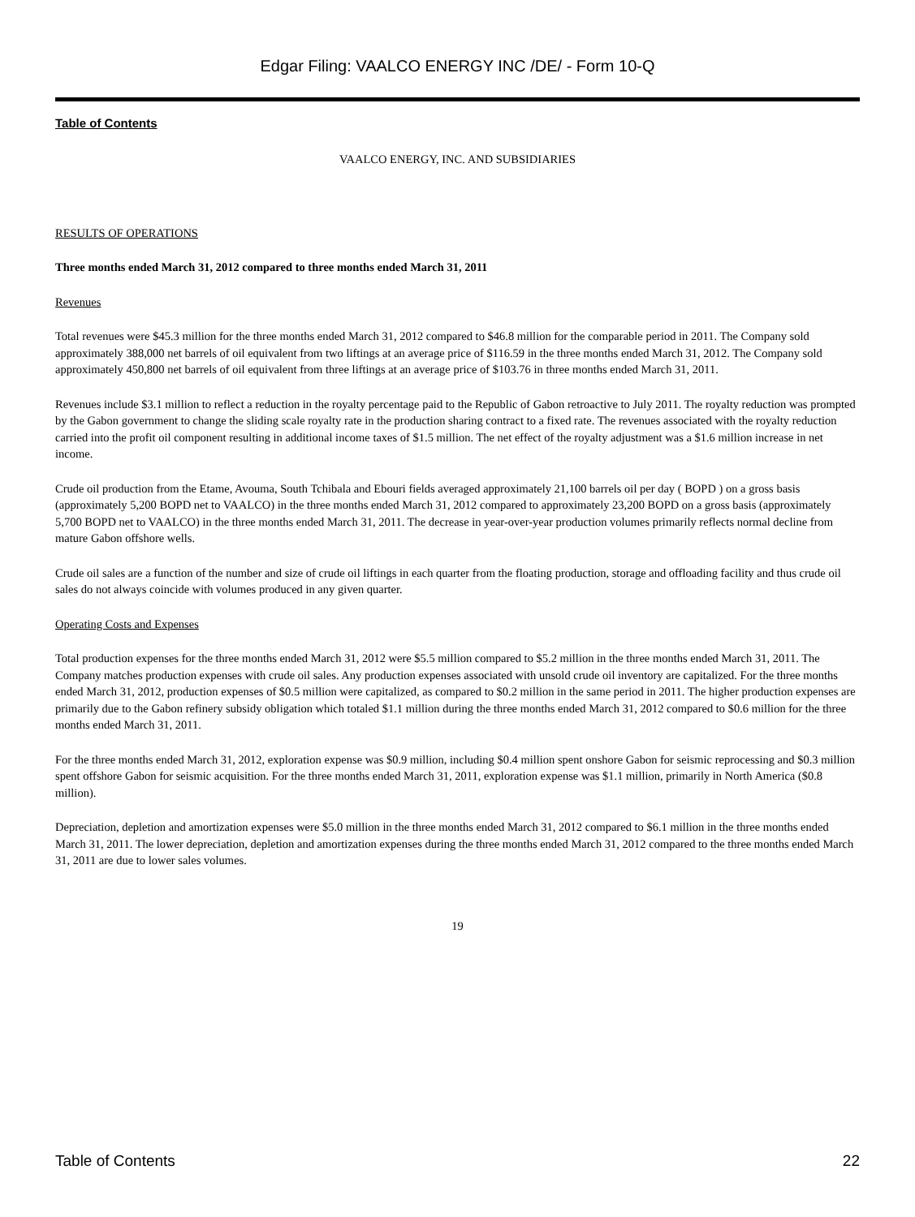Edgar Filing: VAALCO ENERGY INC /DE/ - Form 10-Q
Table of Contents
VAALCO ENERGY, INC. AND SUBSIDIARIES
RESULTS OF OPERATIONS
Three months ended March 31, 2012 compared to three months ended March 31, 2011
Revenues
Total revenues were $45.3 million for the three months ended March 31, 2012 compared to $46.8 million for the comparable period in 2011. The Company sold approximately 388,000 net barrels of oil equivalent from two liftings at an average price of $116.59 in the three months ended March 31, 2012. The Company sold approximately 450,800 net barrels of oil equivalent from three liftings at an average price of $103.76 in three months ended March 31, 2011.
Revenues include $3.1 million to reflect a reduction in the royalty percentage paid to the Republic of Gabon retroactive to July 2011. The royalty reduction was prompted by the Gabon government to change the sliding scale royalty rate in the production sharing contract to a fixed rate. The revenues associated with the royalty reduction carried into the profit oil component resulting in additional income taxes of $1.5 million. The net effect of the royalty adjustment was a $1.6 million increase in net income.
Crude oil production from the Etame, Avouma, South Tchibala and Ebouri fields averaged approximately 21,100 barrels oil per day ( BOPD ) on a gross basis (approximately 5,200 BOPD net to VAALCO) in the three months ended March 31, 2012 compared to approximately 23,200 BOPD on a gross basis (approximately 5,700 BOPD net to VAALCO) in the three months ended March 31, 2011. The decrease in year-over-year production volumes primarily reflects normal decline from mature Gabon offshore wells.
Crude oil sales are a function of the number and size of crude oil liftings in each quarter from the floating production, storage and offloading facility and thus crude oil sales do not always coincide with volumes produced in any given quarter.
Operating Costs and Expenses
Total production expenses for the three months ended March 31, 2012 were $5.5 million compared to $5.2 million in the three months ended March 31, 2011. The Company matches production expenses with crude oil sales. Any production expenses associated with unsold crude oil inventory are capitalized. For the three months ended March 31, 2012, production expenses of $0.5 million were capitalized, as compared to $0.2 million in the same period in 2011. The higher production expenses are primarily due to the Gabon refinery subsidy obligation which totaled $1.1 million during the three months ended March 31, 2012 compared to $0.6 million for the three months ended March 31, 2011.
For the three months ended March 31, 2012, exploration expense was $0.9 million, including $0.4 million spent onshore Gabon for seismic reprocessing and $0.3 million spent offshore Gabon for seismic acquisition. For the three months ended March 31, 2011, exploration expense was $1.1 million, primarily in North America ($0.8 million).
Depreciation, depletion and amortization expenses were $5.0 million in the three months ended March 31, 2012 compared to $6.1 million in the three months ended March 31, 2011. The lower depreciation, depletion and amortization expenses during the three months ended March 31, 2012 compared to the three months ended March 31, 2011 are due to lower sales volumes.
19
Table of Contents 22